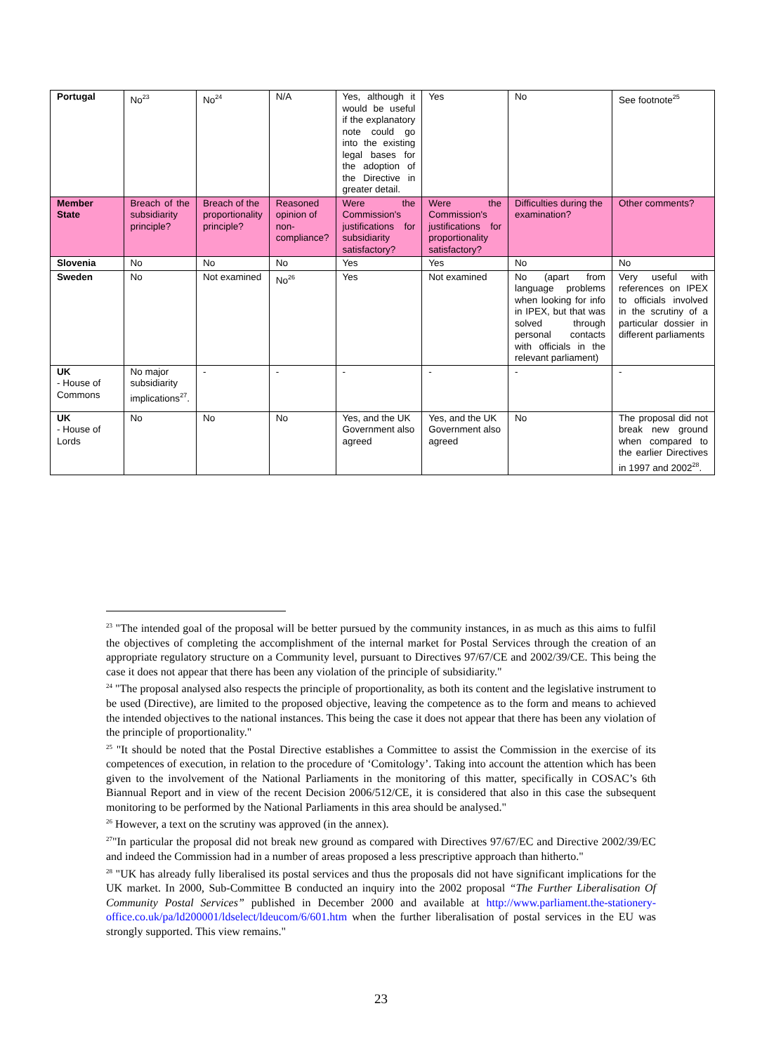| Portugal | No<sup>23</sup> | No<sup>24</sup> | N/A | Yes, although it would be useful if the explanatory note could go into the existing legal bases for the adoption of the Directive in greater detail. | Yes | No | See footnote<sup>25</sup> |
| Member State | Breach of the subsidiarity principle? | Breach of the proportionality principle? | Reasoned opinion of non-compliance? | Were the Commission's justifications for subsidiarity satisfactory? | Were the Commission's justifications for proportionality satisfactory? | Difficulties during the examination? | Other comments? |
| Slovenia | No | No | No | Yes | Yes | No | No |
| Sweden | No | Not examined | No<sup>26</sup> | Yes | Not examined | No (apart from language problems when looking for info in IPEX, but that was solved through personal contacts with officials in the relevant parliament) | Very useful with references on IPEX to officials involved in the scrutiny of a particular dossier in different parliaments |
| UK - House of Commons | No major subsidiarity implications<sup>27</sup>. | - | - | - | - | - | - |
| UK - House of Lords | No | No | No | Yes, and the UK Government also agreed | Yes, and the UK Government also agreed | No | The proposal did not break new ground when compared to the earlier Directives in 1997 and 2002<sup>28</sup>. |
<sup>23</sup> "The intended goal of the proposal will be better pursued by the community instances, in as much as this aims to fulfil the objectives of completing the accomplishment of the internal market for Postal Services through the creation of an appropriate regulatory structure on a Community level, pursuant to Directives 97/67/CE and 2002/39/CE. This being the case it does not appear that there has been any violation of the principle of subsidiarity."
<sup>24</sup> "The proposal analysed also respects the principle of proportionality, as both its content and the legislative instrument to be used (Directive), are limited to the proposed objective, leaving the competence as to the form and means to achieved the intended objectives to the national instances. This being the case it does not appear that there has been any violation of the principle of proportionality."
<sup>25</sup> "It should be noted that the Postal Directive establishes a Committee to assist the Commission in the exercise of its competences of execution, in relation to the procedure of ‘Comitology’. Taking into account the attention which has been given to the involvement of the National Parliaments in the monitoring of this matter, specifically in COSAC’s 6th Biannual Report and in view of the recent Decision 2006/512/CE, it is considered that also in this case the subsequent monitoring to be performed by the National Parliaments in this area should be analysed."
<sup>26</sup> However, a text on the scrutiny was approved (in the annex).
<sup>27</sup> "In particular the proposal did not break new ground as compared with Directives 97/67/EC and Directive 2002/39/EC and indeed the Commission had in a number of areas proposed a less prescriptive approach than hitherto."
<sup>28</sup> "UK has already fully liberalised its postal services and thus the proposals did not have significant implications for the UK market. In 2000, Sub-Committee B conducted an inquiry into the 2002 proposal “The Further Liberalisation Of Community Postal Services” published in December 2000 and available at http://www.parliament.the-stationery-office.co.uk/pa/ld200001/ldselect/ldeucom/6/601.htm when the further liberalisation of postal services in the EU was strongly supported. This view remains."
23